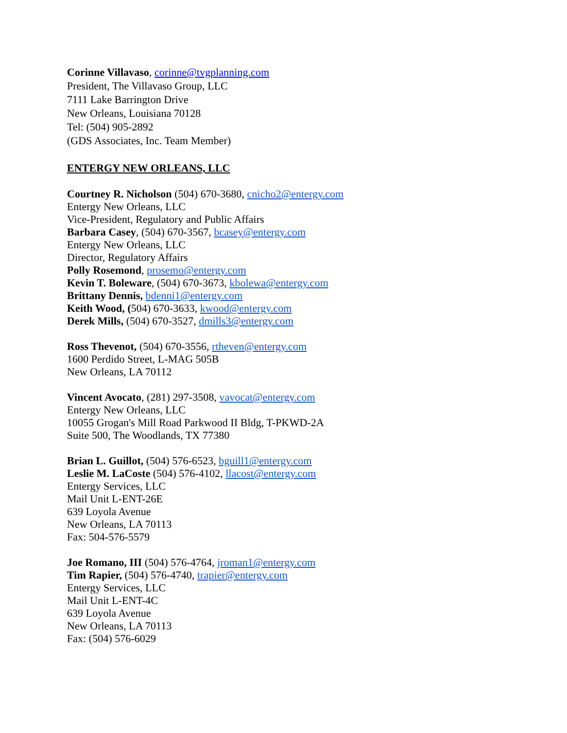Corinne Villavaso, corinne@tvgplanning.com
President, The Villavaso Group, LLC
7111 Lake Barrington Drive
New Orleans, Louisiana 70128
Tel: (504) 905-2892
(GDS Associates, Inc. Team Member)
ENTERGY NEW ORLEANS, LLC
Courtney R. Nicholson (504) 670-3680, cnicho2@entergy.com
Entergy New Orleans, LLC
Vice-President, Regulatory and Public Affairs
Barbara Casey, (504) 670-3567, bcasey@entergy.com
Entergy New Orleans, LLC
Director, Regulatory Affairs
Polly Rosemond, prosemo@entergy.com
Kevin T. Boleware, (504) 670-3673, kbolewa@entergy.com
Brittany Dennis, bdenni1@entergy.com
Keith Wood, (504) 670-3633, kwood@entergy.com
Derek Mills, (504) 670-3527, dmills3@entergy.com
Ross Thevenot, (504) 670-3556, rtheven@entergy.com
1600 Perdido Street, L-MAG 505B
New Orleans, LA 70112
Vincent Avocato, (281) 297-3508, vavocat@entergy.com
Entergy New Orleans, LLC
10055 Grogan's Mill Road Parkwood II Bldg, T-PKWD-2A
Suite 500, The Woodlands, TX 77380
Brian L. Guillot, (504) 576-6523, bguill1@entergy.com
Leslie M. LaCoste (504) 576-4102, llacost@entergy.com
Entergy Services, LLC
Mail Unit L-ENT-26E
639 Loyola Avenue
New Orleans, LA 70113
Fax: 504-576-5579
Joe Romano, III (504) 576-4764, jroman1@entergy.com
Tim Rapier, (504) 576-4740, trapier@entergy.com
Entergy Services, LLC
Mail Unit L-ENT-4C
639 Loyola Avenue
New Orleans, LA 70113
Fax: (504) 576-6029